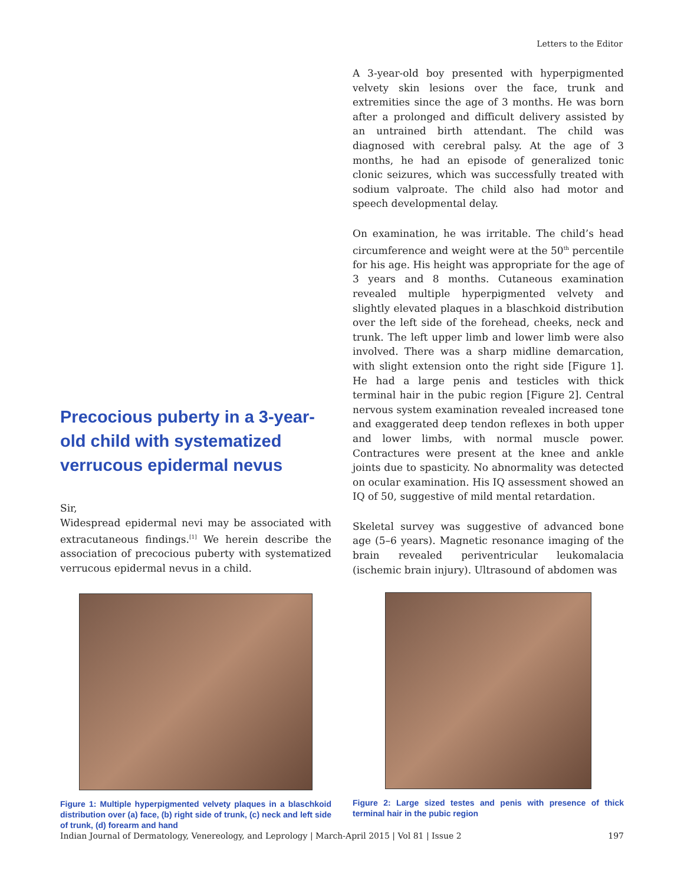Letters to the Editor
Precocious puberty in a 3-year-old child with systematized verrucous epidermal nevus
Sir,
Widespread epidermal nevi may be associated with extracutaneous findings.<sup>[1]</sup> We herein describe the association of precocious puberty with systematized verrucous epidermal nevus in a child.
Figure 1: Multiple hyperpigmented velvety plaques in a blaschkoid distribution over (a) face, (b) right side of trunk, (c) neck and left side of trunk, (d) forearm and hand
A 3-year-old boy presented with hyperpigmented velvety skin lesions over the face, trunk and extremities since the age of 3 months. He was born after a prolonged and difficult delivery assisted by an untrained birth attendant. The child was diagnosed with cerebral palsy. At the age of 3 months, he had an episode of generalized tonic clonic seizures, which was successfully treated with sodium valproate. The child also had motor and speech developmental delay.
On examination, he was irritable. The child’s head circumference and weight were at the 50<sup>th</sup> percentile for his age. His height was appropriate for the age of 3 years and 8 months. Cutaneous examination revealed multiple hyperpigmented velvety and slightly elevated plaques in a blaschkoid distribution over the left side of the forehead, cheeks, neck and trunk. The left upper limb and lower limb were also involved. There was a sharp midline demarcation, with slight extension onto the right side [Figure 1]. He had a large penis and testicles with thick terminal hair in the pubic region [Figure 2]. Central nervous system examination revealed increased tone and exaggerated deep tendon reflexes in both upper and lower limbs, with normal muscle power. Contractures were present at the knee and ankle joints due to spasticity. No abnormality was detected on ocular examination. His IQ assessment showed an IQ of 50, suggestive of mild mental retardation.
Skeletal survey was suggestive of advanced bone age (5–6 years). Magnetic resonance imaging of the brain revealed periventricular leukomalacia (ischemic brain injury). Ultrasound of abdomen was
Figure 2: Large sized testes and penis with presence of thick terminal hair in the pubic region
Indian Journal of Dermatology, Venereology, and Leprology | March-April 2015 | Vol 81 | Issue 2 197